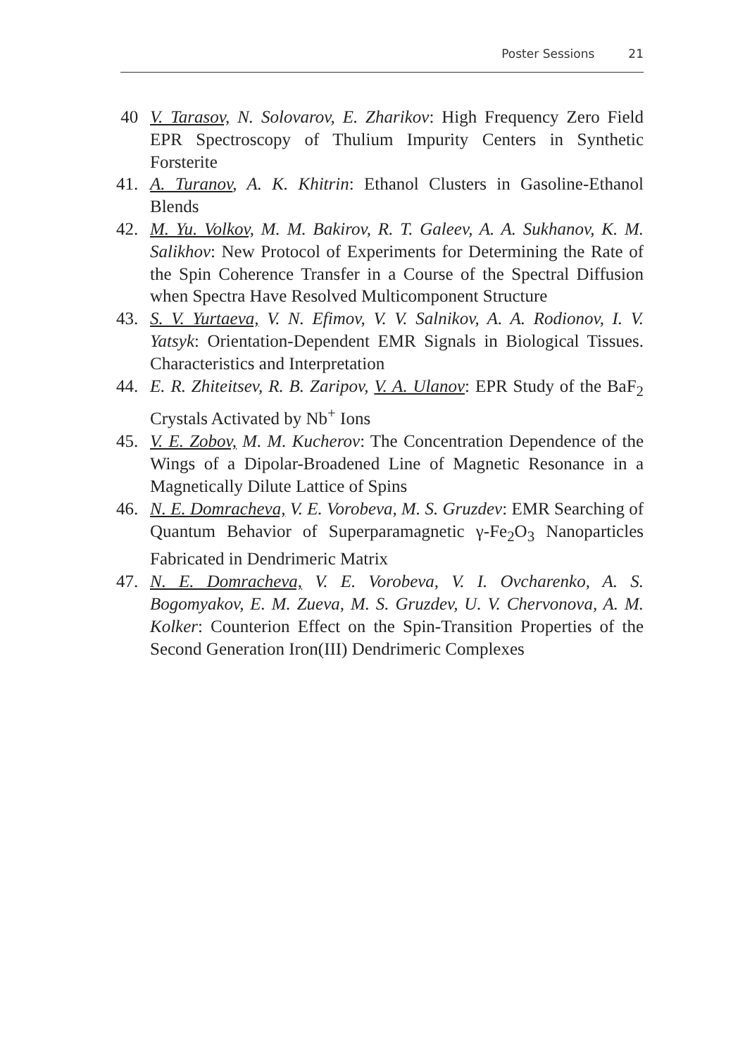Poster Sessions 21
40 V. Tarasov, N. Solovarov, E. Zharikov: High Frequency Zero Field EPR Spectroscopy of Thulium Impurity Centers in Synthetic Forsterite
41. A. Turanov, A. K. Khitrin: Ethanol Clusters in Gasoline-Ethanol Blends
42. M. Yu. Volkov, M. M. Bakirov, R. T. Galeev, A. A. Sukhanov, K. M. Salikhov: New Protocol of Experiments for Determining the Rate of the Spin Coherence Transfer in a Course of the Spectral Diffusion when Spectra Have Resolved Multicomponent Structure
43. S. V. Yurtaeva, V. N. Efimov, V. V. Salnikov, A. A. Rodionov, I. V. Yatsyk: Orientation-Dependent EMR Signals in Biological Tissues. Characteristics and Interpretation
44. E. R. Zhiteitsev, R. B. Zaripov, V. A. Ulanov: EPR Study of the BaF<sub>2</sub> Crystals Activated by Nb<sup>+</sup> Ions
45. V. E. Zobov, M. M. Kucherov: The Concentration Dependence of the Wings of a Dipolar-Broadened Line of Magnetic Resonance in a Magnetically Dilute Lattice of Spins
46. N. E. Domracheva, V. E. Vorobeva, M. S. Gruzdev: EMR Searching of Quantum Behavior of Superparamagnetic γ-Fe<sub>2</sub>O<sub>3</sub> Nanoparticles Fabricated in Dendrimeric Matrix
47. N. E. Domracheva, V. E. Vorobeva, V. I. Ovcharenko, A. S. Bogomyakov, E. M. Zueva, M. S. Gruzdev, U. V. Chervonova, A. M. Kolker: Counterion Effect on the Spin-Transition Properties of the Second Generation Iron(III) Dendrimeric Complexes